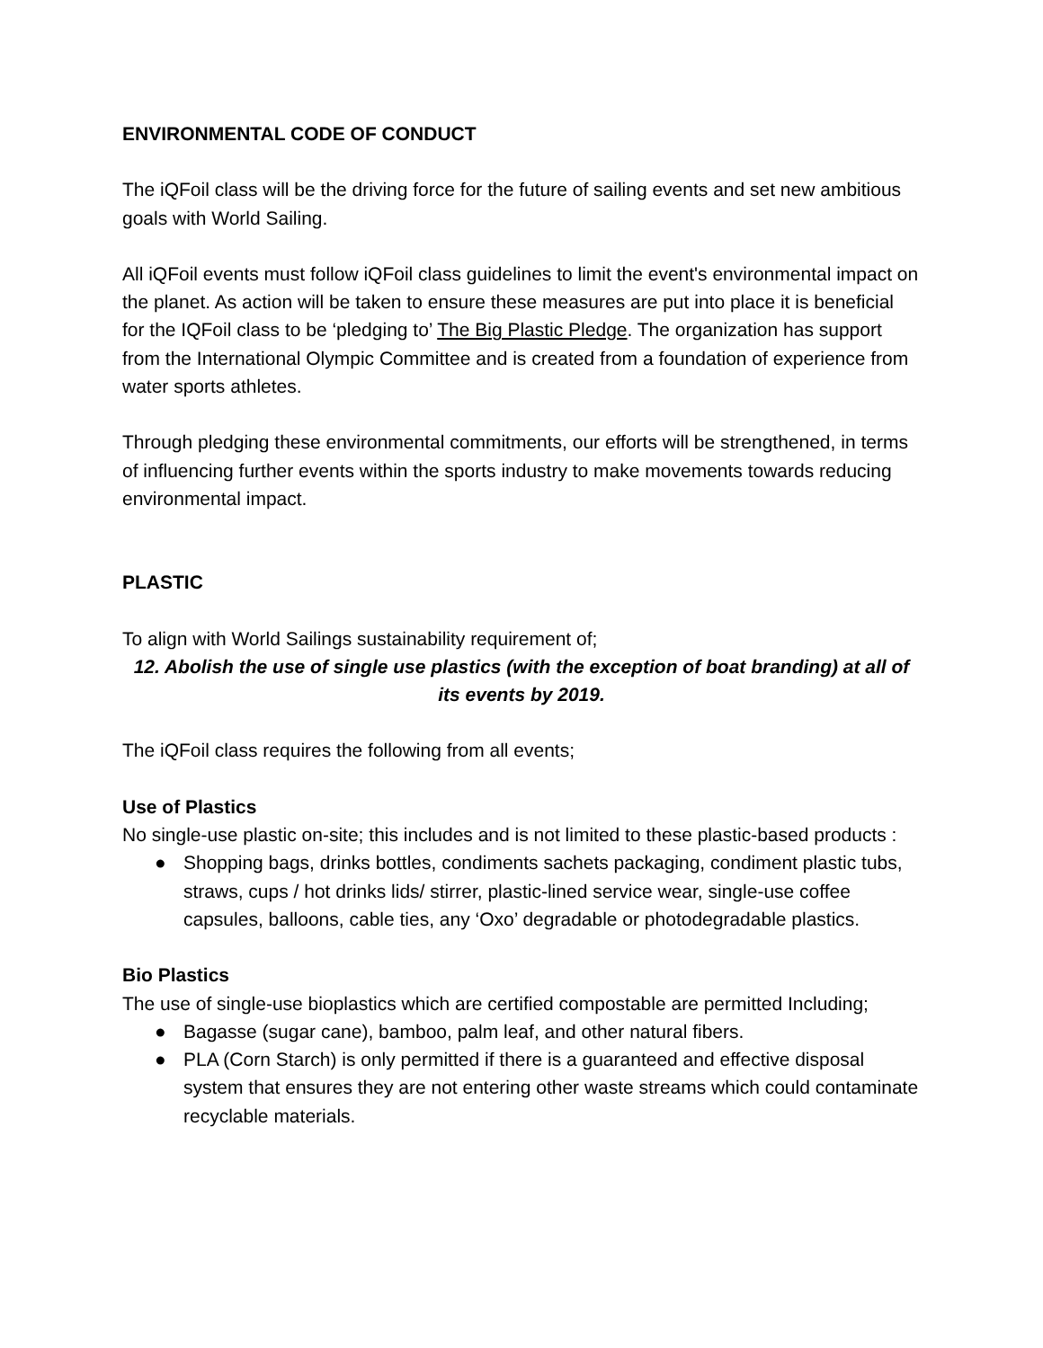ENVIRONMENTAL CODE OF CONDUCT
The iQFoil class will be the driving force for the future of sailing events and set new ambitious goals with World Sailing.
All iQFoil events must follow iQFoil class guidelines to limit the event's environmental impact on the planet. As action will be taken to ensure these measures are put into place it is beneficial for the IQFoil class to be ‘pledging to’ The Big Plastic Pledge. The organization has support from the International Olympic Committee and is created from a foundation of experience from water sports athletes.
Through pledging these environmental commitments, our efforts will be strengthened, in terms of influencing further events within the sports industry to make movements towards reducing environmental impact.
PLASTIC
To align with World Sailings sustainability requirement of;
12. Abolish the use of single use plastics (with the exception of boat branding) at all of its events by 2019.
The iQFoil class requires the following from all events;
Use of Plastics
No single-use plastic on-site; this includes and is not limited to these plastic-based products :
● Shopping bags, drinks bottles, condiments sachets packaging, condiment plastic tubs, straws, cups / hot drinks lids/ stirrer, plastic-lined service wear, single-use coffee capsules, balloons, cable ties, any ‘Oxo’ degradable or photodegradable plastics.
Bio Plastics
The use of single-use bioplastics which are certified compostable are permitted Including;
● Bagasse (sugar cane), bamboo, palm leaf, and other natural fibers.
● PLA (Corn Starch) is only permitted if there is a guaranteed and effective disposal system that ensures they are not entering other waste streams which could contaminate recyclable materials.